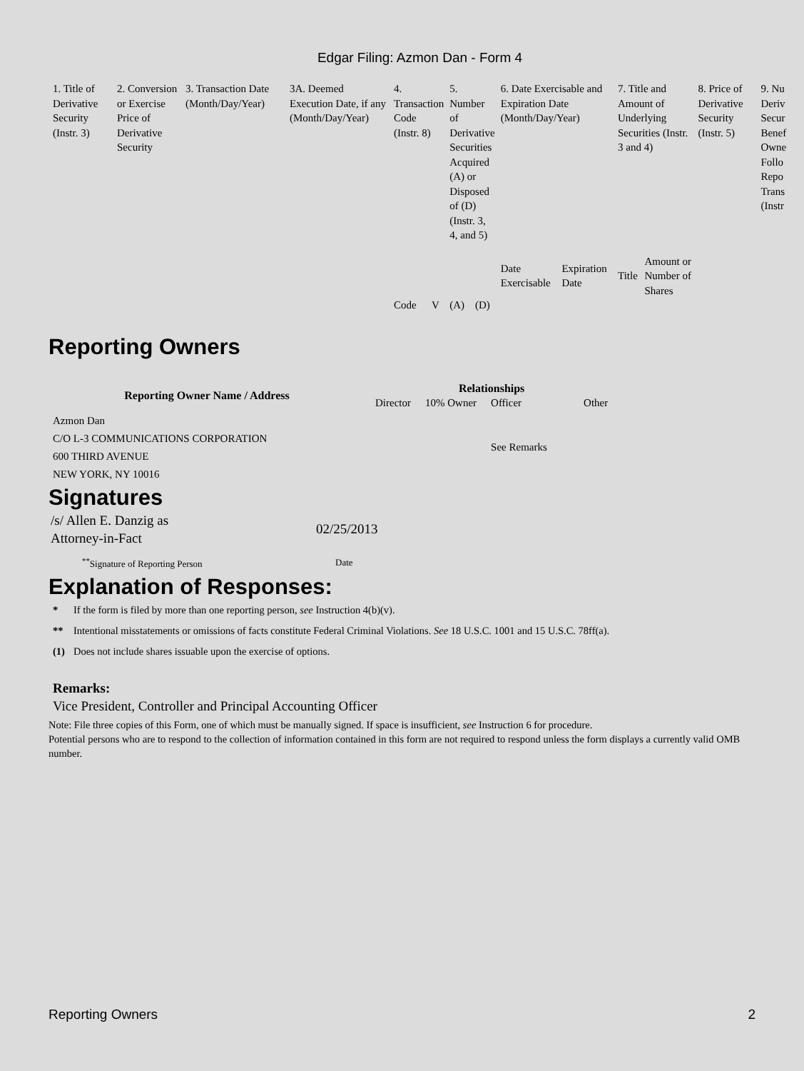Edgar Filing: Azmon Dan - Form 4
| 1. Title of Derivative Security (Instr. 3) | 2. Conversion or Exercise Price of Derivative Security | 3. Transaction Date (Month/Day/Year) | 3A. Deemed Execution Date, if any (Month/Day/Year) | 4. Transaction Code (Instr. 8) | | 5. Number of Derivative Securities Acquired (A) or Disposed of (D) (Instr. 3, 4, and 5) | | 6. Date Exercisable and Expiration Date (Month/Day/Year) | | 7. Title and Amount of Underlying Securities (Instr. 3 and 4) | | 8. Price of Derivative Security (Instr. 5) | 9. Nu Deriv Secur Benef Owne Follo Repo Trans (Instr |
| | | | | | | | | Date Exercisable | Expiration Date | Title | Amount or Number of Shares | | |
| | | | | Code | V | (A) | (D) | | | | | | |
Reporting Owners
| Reporting Owner Name / Address | Relationships | | | |
| --- | --- | --- | --- | --- |
| | Director | 10% Owner | Officer | Other |
| Azmon Dan C/O L-3 COMMUNICATIONS CORPORATION 600 THIRD AVENUE NEW YORK, NY 10016 | | | See Remarks | |
Signatures
| /s/ Allen E. Danzig as Attorney-in-Fact | 02/25/2013 |
| <sup>**</sup> Signature of Reporting Person | Date |
Explanation of Responses:
| * | If the form is filed by more than one reporting person, see Instruction 4(b)(v). |
| ** | Intentional misstatements or omissions of facts constitute Federal Criminal Violations. See 18 U.S.C. 1001 and 15 U.S.C. 78ff(a). |
| (1) | Does not include shares issuable upon the exercise of options. |
Remarks:
Vice President, Controller and Principal Accounting Officer
Note: File three copies of this Form, one of which must be manually signed. If space is insufficient, see Instruction 6 for procedure.
Potential persons who are to respond to the collection of information contained in this form are not required to respond unless the form displays a currently valid OMB number.
Reporting Owners 2